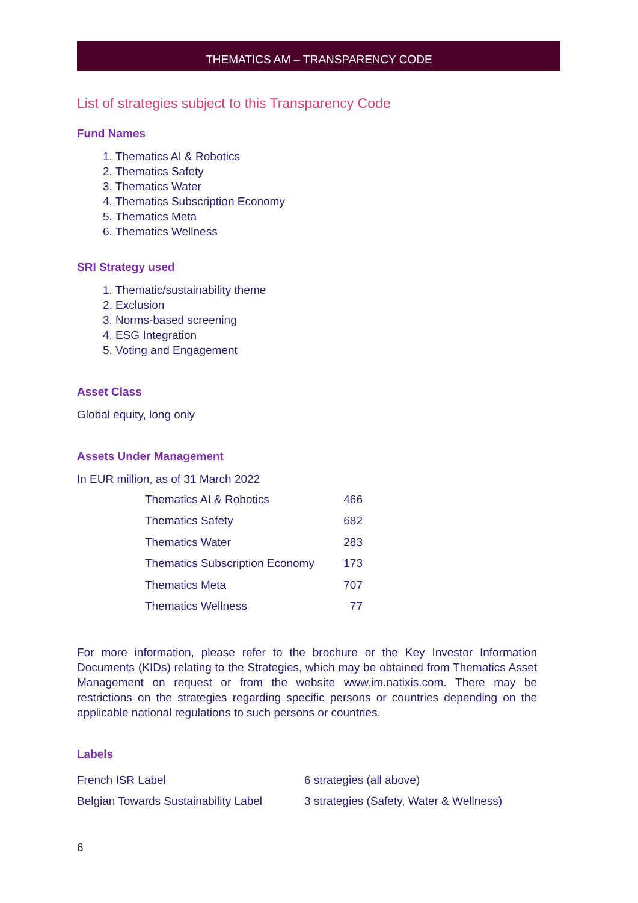THEMATICS AM – TRANSPARENCY CODE
List of strategies subject to this Transparency Code
Fund Names
1. Thematics AI & Robotics
2. Thematics Safety
3. Thematics Water
4. Thematics Subscription Economy
5. Thematics Meta
6. Thematics Wellness
SRI Strategy used
1. Thematic/sustainability theme
2. Exclusion
3. Norms-based screening
4. ESG Integration
5. Voting and Engagement
Asset Class
Global equity, long only
Assets Under Management
In EUR million, as of 31 March 2022
| Thematics AI & Robotics | 466 |
| Thematics Safety | 682 |
| Thematics Water | 283 |
| Thematics Subscription Economy | 173 |
| Thematics Meta | 707 |
| Thematics Wellness | 77 |
For more information, please refer to the brochure or the Key Investor Information Documents (KIDs) relating to the Strategies, which may be obtained from Thematics Asset Management on request or from the website www.im.natixis.com. There may be restrictions on the strategies regarding specific persons or countries depending on the applicable national regulations to such persons or countries.
Labels
| French ISR Label | 6 strategies (all above) |
| Belgian Towards Sustainability Label | 3 strategies (Safety, Water & Wellness) |
6